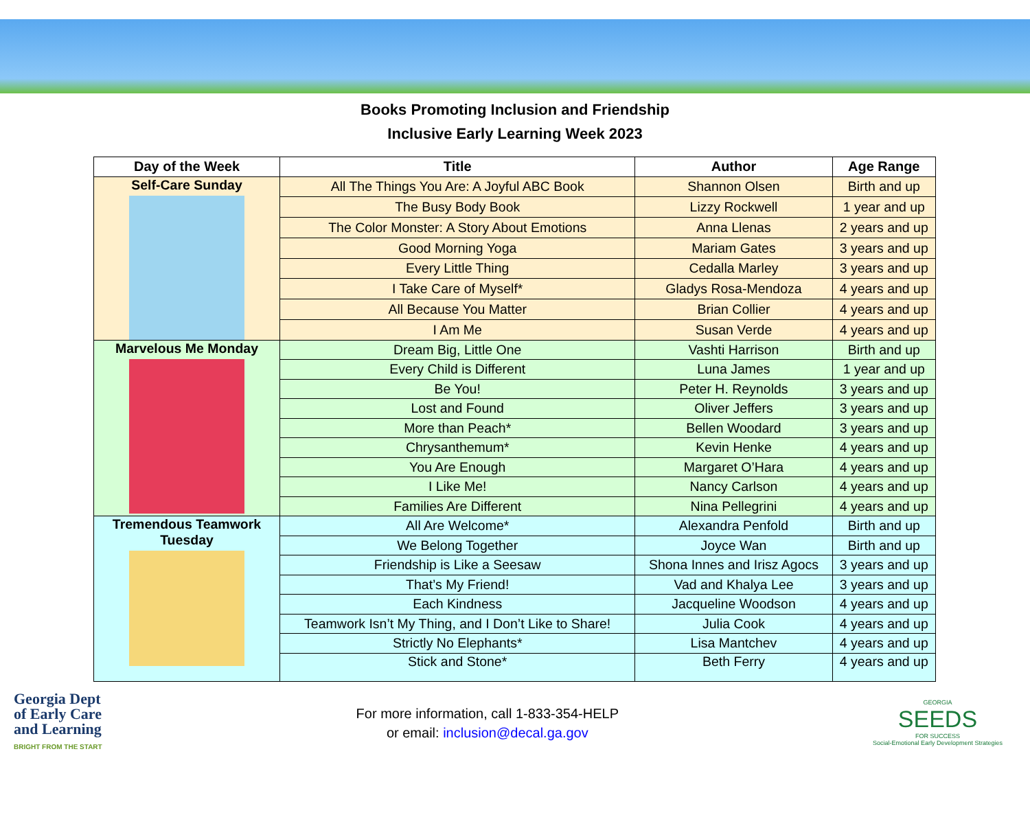Books Promoting Inclusion and Friendship
Inclusive Early Learning Week 2023
| Day of the Week | Title | Author | Age Range |
| --- | --- | --- | --- |
| Self-Care Sunday | All The Things You Are: A Joyful ABC Book | Shannon Olsen | Birth and up |
| | The Busy Body Book | Lizzy Rockwell | 1 year and up |
| | The Color Monster: A Story About Emotions | Anna Llenas | 2 years and up |
| | Good Morning Yoga | Mariam Gates | 3 years and up |
| | Every Little Thing | Cedalla Marley | 3 years and up |
| | I Take Care of Myself* | Gladys Rosa-Mendoza | 4 years and up |
| | All Because You Matter | Brian Collier | 4 years and up |
| | I Am Me | Susan Verde | 4 years and up |
| Marvelous Me Monday | Dream Big, Little One | Vashti Harrison | Birth and up |
| | Every Child is Different | Luna James | 1 year and up |
| | Be You! | Peter H. Reynolds | 3 years and up |
| | Lost and Found | Oliver Jeffers | 3 years and up |
| | More than Peach* | Bellen Woodard | 3 years and up |
| | Chrysanthemum* | Kevin Henke | 4 years and up |
| | You Are Enough | Margaret O’Hara | 4 years and up |
| | I Like Me! | Nancy Carlson | 4 years and up |
| | Families Are Different | Nina Pellegrini | 4 years and up |
| Tremendous Teamwork Tuesday | All Are Welcome* | Alexandra Penfold | Birth and up |
| | We Belong Together | Joyce Wan | Birth and up |
| | Friendship is Like a Seesaw | Shona Innes and Irisz Agocs | 3 years and up |
| | That’s My Friend! | Vad and Khalya Lee | 3 years and up |
| | Each Kindness | Jacqueline Woodson | 4 years and up |
| | Teamwork Isn’t My Thing, and I Don’t Like to Share! | Julia Cook | 4 years and up |
| | Strictly No Elephants* | Lisa Mantchev | 4 years and up |
| | Stick and Stone* | Beth Ferry | 4 years and up |
Georgia Dept
of Early Care
and Learning
BRIGHT FROM THE START
For more information, call 1-833-354-HELP
or email: inclusion@decal.ga.gov
GEORGIA
SEEDS
FOR SUCCESS
Social-Emotional Early Development Strategies